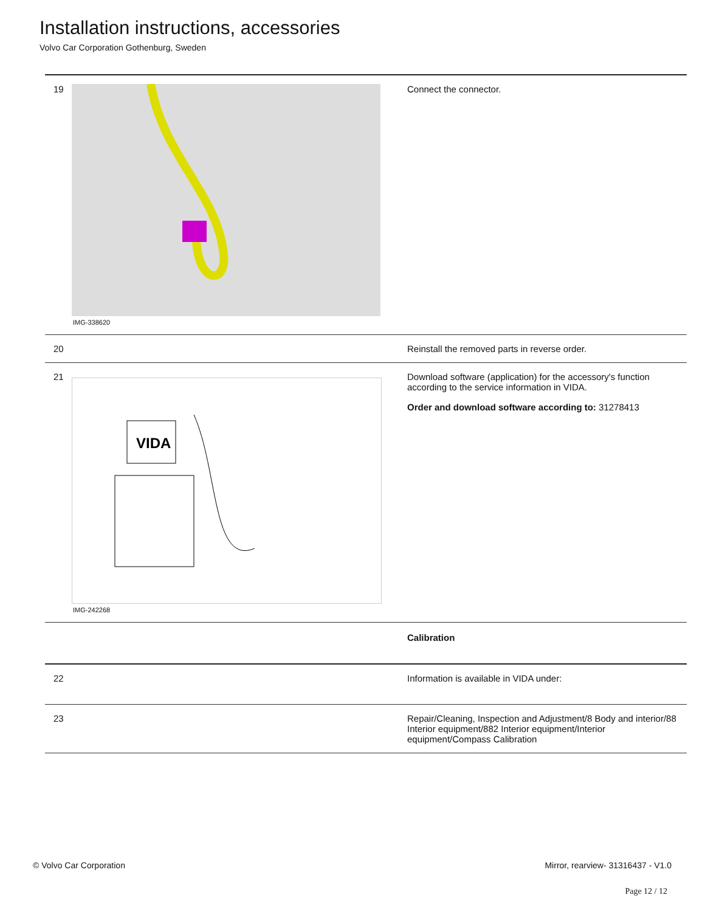Installation instructions, accessories
Volvo Car Corporation Gothenburg, Sweden
| 19 | IMG-338620 | Connect the connector. |
| 20 | | Reinstall the removed parts in reverse order. |
| 21 | VIDA IMG-242268 | Download software (application) for the accessory's function according to the service information in VIDA. Order and download software according to: 31278413 |
| | | Calibration |
| 22 | | Information is available in VIDA under: |
| 23 | | Repair/Cleaning, Inspection and Adjustment/8 Body and interior/88 Interior equipment/882 Interior equipment/Interior equipment/Compass Calibration |
© Volvo Car Corporation Mirror, rearview- 31316437 - V1.0
Page 12 / 12